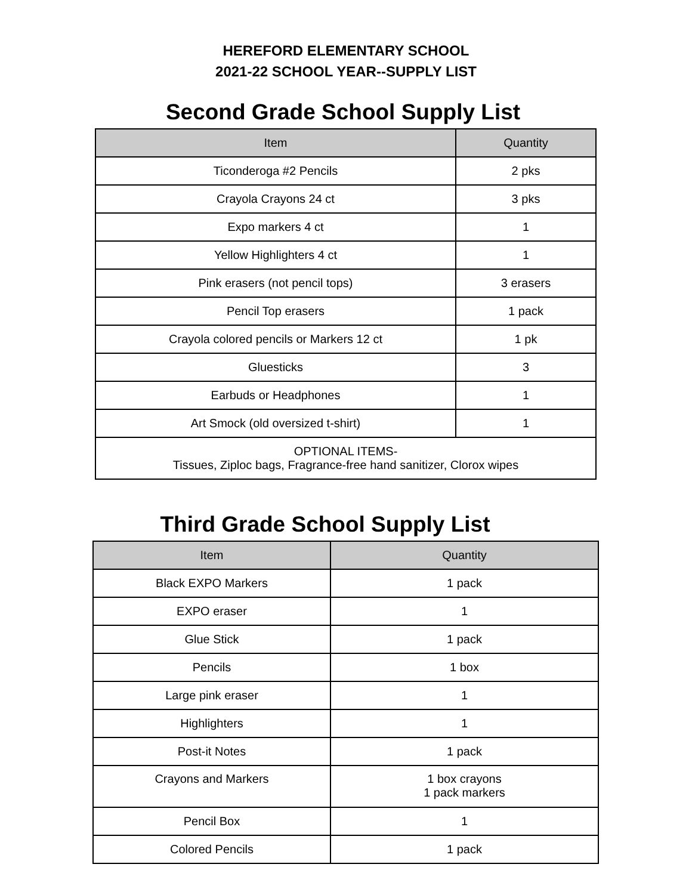HEREFORD ELEMENTARY SCHOOL
2021-22 SCHOOL YEAR--SUPPLY LIST
Second Grade School Supply List
| Item | Quantity |
| --- | --- |
| Ticonderoga #2 Pencils | 2 pks |
| Crayola Crayons 24 ct | 3 pks |
| Expo markers 4 ct | 1 |
| Yellow Highlighters 4 ct | 1 |
| Pink erasers (not pencil tops) | 3 erasers |
| Pencil Top erasers | 1 pack |
| Crayola colored pencils or Markers 12 ct | 1 pk |
| Gluesticks | 3 |
| Earbuds or Headphones | 1 |
| Art Smock (old oversized t-shirt) | 1 |
| OPTIONAL ITEMS- Tissues, Ziploc bags, Fragrance-free hand sanitizer, Clorox wipes | |
Third Grade School Supply List
| Item | Quantity |
| --- | --- |
| Black EXPO Markers | 1 pack |
| EXPO eraser | 1 |
| Glue Stick | 1 pack |
| Pencils | 1 box |
| Large pink eraser | 1 |
| Highlighters | 1 |
| Post-it Notes | 1 pack |
| Crayons and Markers | 1 box crayons 1 pack markers |
| Pencil Box | 1 |
| Colored Pencils | 1 pack |